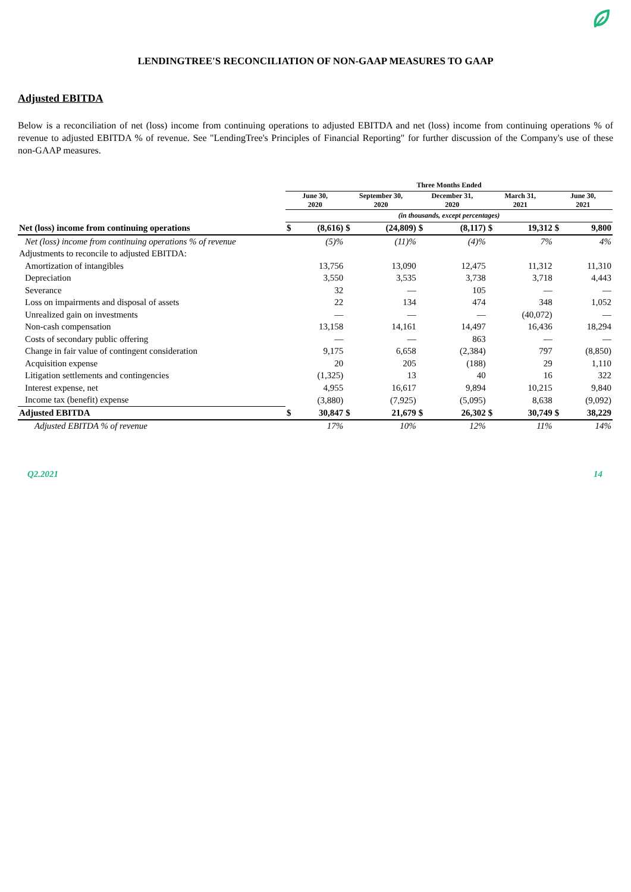LENDINGTREE'S RECONCILIATION OF NON-GAAP MEASURES TO GAAP
Adjusted EBITDA
Below is a reconciliation of net (loss) income from continuing operations to adjusted EBITDA and net (loss) income from continuing operations % of revenue to adjusted EBITDA % of revenue. See "LendingTree's Principles of Financial Reporting" for further discussion of the Company's use of these non-GAAP measures.
| | Three Months Ended | | | | | | | | | |
| | June 30, 2020 | | September 30, 2020 | | December 31, 2020 | | March 31, 2021 | | June 30, 2021 | |
| | (in thousands, except percentages) | | | | | | | | | |
| Net (loss) income from continuing operations | $ | (8,616) | $ | (24,809) | $ | (8,117) | $ | 19,312 | $ | 9,800 |
| Net (loss) income from continuing operations % of revenue | | (5)% | | (11)% | | (4)% | | 7% | | 4% |
| Adjustments to reconcile to adjusted EBITDA: | | | | | | | | | | |
| Amortization of intangibles | | 13,756 | | 13,090 | | 12,475 | | 11,312 | | 11,310 |
| Depreciation | | 3,550 | | 3,535 | | 3,738 | | 3,718 | | 4,443 |
| Severance | | 32 | | — | | 105 | | — | | — |
| Loss on impairments and disposal of assets | | 22 | | 134 | | 474 | | 348 | | 1,052 |
| Unrealized gain on investments | | — | | — | | — | | (40,072) | | — |
| Non-cash compensation | | 13,158 | | 14,161 | | 14,497 | | 16,436 | | 18,294 |
| Costs of secondary public offering | | — | | — | | 863 | | — | | — |
| Change in fair value of contingent consideration | | 9,175 | | 6,658 | | (2,384) | | 797 | | (8,850) |
| Acquisition expense | | 20 | | 205 | | (188) | | 29 | | 1,110 |
| Litigation settlements and contingencies | | (1,325) | | 13 | | 40 | | 16 | | 322 |
| Interest expense, net | | 4,955 | | 16,617 | | 9,894 | | 10,215 | | 9,840 |
| Income tax (benefit) expense | | (3,880) | | (7,925) | | (5,095) | | 8,638 | | (9,092) |
| Adjusted EBITDA | $ | 30,847 | $ | 21,679 | $ | 26,302 | $ | 30,749 | $ | 38,229 |
| Adjusted EBITDA % of revenue | | 17% | | 10% | | 12% | | 11% | | 14% |
Q2.2021 14